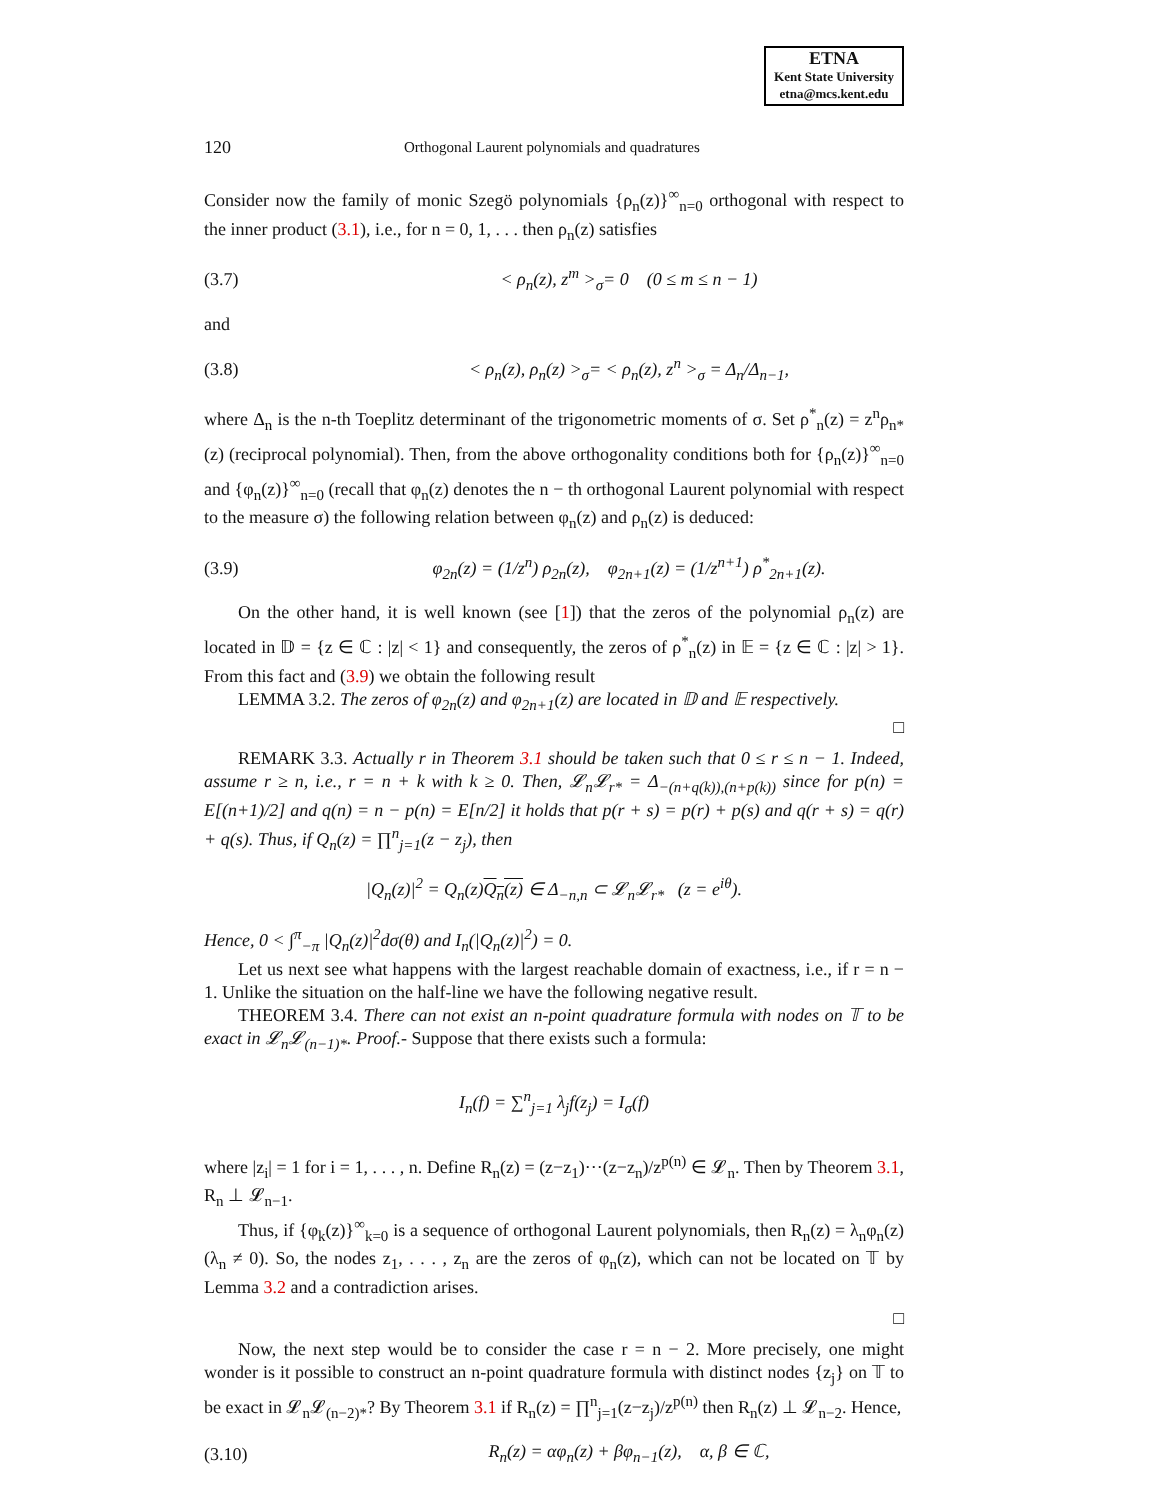ETNA
Kent State University
etna@mcs.kent.edu
120 Orthogonal Laurent polynomials and quadratures
Consider now the family of monic Szegö polynomials {ρ<sub>n</sub>(z)}<sup>∞</sup><sub>n=0</sub> orthogonal with respect to the inner product (3.1), i.e., for n = 0, 1, . . . then ρ<sub>n</sub>(z) satisfies
(3.7) < ρ<sub>n</sub>(z), z<sup>m</sup> ><sub>σ</sub>= 0 (0 ≤ m ≤ n − 1)
and
(3.8) < ρ<sub>n</sub>(z), ρ<sub>n</sub>(z) ><sub>σ</sub>= < ρ<sub>n</sub>(z), z<sup>n</sup> ><sub>σ</sub> = Δ<sub>n</sub>/Δ<sub>n−1</sub>,
where Δ<sub>n</sub> is the n-th Toeplitz determinant of the trigonometric moments of σ. Set ρ<sup>*</sup><sub>n</sub>(z) = z<sup>n</sup>ρ<sub>n*</sub>(z) (reciprocal polynomial). Then, from the above orthogonality conditions both for {ρ<sub>n</sub>(z)}<sup>∞</sup><sub>n=0</sub> and {φ<sub>n</sub>(z)}<sup>∞</sup><sub>n=0</sub> (recall that φ<sub>n</sub>(z) denotes the n − th orthogonal Laurent polynomial with respect to the measure σ) the following relation between φ<sub>n</sub>(z) and ρ<sub>n</sub>(z) is deduced:
(3.9) φ<sub>2n</sub>(z) = (1/z<sup>n</sup>) ρ<sub>2n</sub>(z), φ<sub>2n+1</sub>(z) = (1/z<sup>n+1</sup>) ρ<sup>*</sup><sub>2n+1</sub>(z).
On the other hand, it is well known (see [1]) that the zeros of the polynomial ρ<sub>n</sub>(z) are located in 𝔻 = {z ∈ ℂ : |z| < 1} and consequently, the zeros of ρ<sup>*</sup><sub>n</sub>(z) in 𝔼 = {z ∈ ℂ : |z| > 1}. From this fact and (3.9) we obtain the following result
LEMMA 3.2. The zeros of φ<sub>2n</sub>(z) and φ<sub>2n+1</sub>(z) are located in 𝔻 and 𝔼 respectively.
□
REMARK 3.3. Actually r in Theorem 3.1 should be taken such that 0 ≤ r ≤ n − 1. Indeed, assume r ≥ n, i.e., r = n + k with k ≥ 0. Then, 𝓛<sub>n</sub>𝓛<sub>r*</sub> = Δ<sub>−(n+q(k)),(n+p(k))</sub> since for p(n) = E[(n+1)/2] and q(n) = n − p(n) = E[n/2] it holds that p(r + s) = p(r) + p(s) and q(r + s) = q(r) + q(s). Thus, if Q<sub>n</sub>(z) = ∏<sup>n</sup><sub>j=1</sub>(z − z<sub>j</sub>), then
|Q<sub>n</sub>(z)|<sup>2</sup> = Q<sub>n</sub>(z)Q<sub>n</sub>(z) ∈ Δ<sub>−n,n</sub> ⊂ 𝓛<sub>n</sub>𝓛<sub>r*</sub> (z = e<sup>iθ</sup>).
Hence, 0 < ∫<sup>π</sup><sub>−π</sub> |Q<sub>n</sub>(z)|<sup>2</sup>dσ(θ) and I<sub>n</sub>(|Q<sub>n</sub>(z)|<sup>2</sup>) = 0.
Let us next see what happens with the largest reachable domain of exactness, i.e., if r = n − 1. Unlike the situation on the half-line we have the following negative result.
THEOREM 3.4. There can not exist an n-point quadrature formula with nodes on 𝕋 to be exact in 𝓛<sub>n</sub>𝓛<sub>(n−1)*</sub>. Proof.- Suppose that there exists such a formula:
I<sub>n</sub>(f) = ∑<sup>n</sup><sub>j=1</sub> λ<sub>j</sub>f(z<sub>j</sub>) = I<sub>σ</sub>(f)
where |z<sub>i</sub>| = 1 for i = 1, . . . , n. Define R<sub>n</sub>(z) = (z−z<sub>1</sub>)···(z−z<sub>n</sub>)/z<sup>p(n)</sup> ∈ 𝓛<sub>n</sub>. Then by Theorem 3.1, R<sub>n</sub> ⊥ 𝓛<sub>n−1</sub>.
Thus, if {φ<sub>k</sub>(z)}<sup>∞</sup><sub>k=0</sub> is a sequence of orthogonal Laurent polynomials, then R<sub>n</sub>(z) = λ<sub>n</sub>φ<sub>n</sub>(z) (λ<sub>n</sub> ≠ 0). So, the nodes z<sub>1</sub>, . . . , z<sub>n</sub> are the zeros of φ<sub>n</sub>(z), which can not be located on 𝕋 by Lemma 3.2 and a contradiction arises.
□
Now, the next step would be to consider the case r = n − 2. More precisely, one might wonder is it possible to construct an n-point quadrature formula with distinct nodes {z<sub>j</sub>} on 𝕋 to be exact in 𝓛<sub>n</sub>𝓛<sub>(n−2)*</sub>? By Theorem 3.1 if R<sub>n</sub>(z) = ∏<sup>n</sup><sub>j=1</sub>(z−z<sub>j</sub>)/z<sup>p(n)</sup> then R<sub>n</sub>(z) ⊥ 𝓛<sub>n−2</sub>. Hence,
(3.10) R<sub>n</sub>(z) = αφ<sub>n</sub>(z) + βφ<sub>n−1</sub>(z), α, β ∈ ℂ,